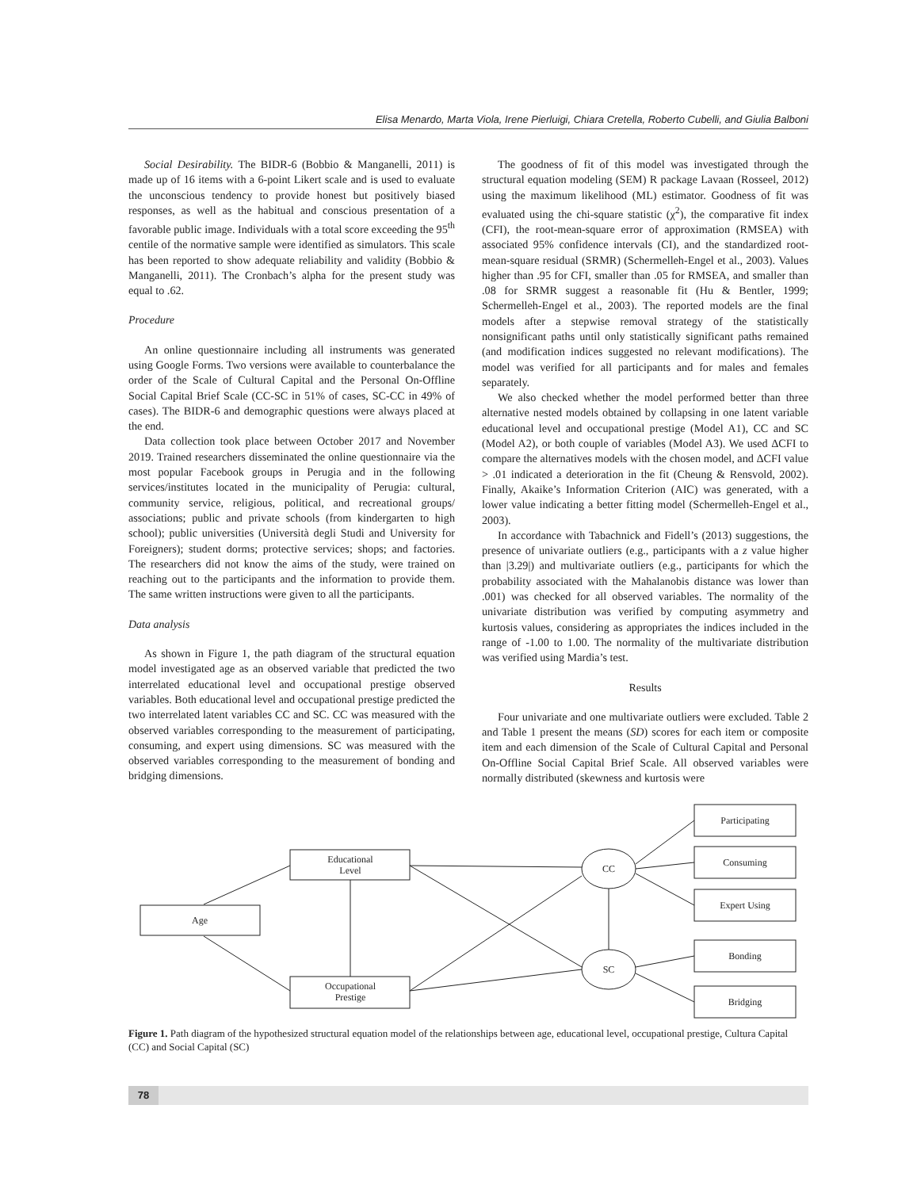Elisa Menardo, Marta Viola, Irene Pierluigi, Chiara Cretella, Roberto Cubelli, and Giulia Balboni
Social Desirability. The BIDR-6 (Bobbio & Manganelli, 2011) is made up of 16 items with a 6-point Likert scale and is used to evaluate the unconscious tendency to provide honest but positively biased responses, as well as the habitual and conscious presentation of a favorable public image. Individuals with a total score exceeding the 95<sup>th</sup> centile of the normative sample were identified as simulators. This scale has been reported to show adequate reliability and validity (Bobbio & Manganelli, 2011). The Cronbach’s alpha for the present study was equal to .62.
Procedure
An online questionnaire including all instruments was generated using Google Forms. Two versions were available to counterbalance the order of the Scale of Cultural Capital and the Personal On-Offline Social Capital Brief Scale (CC-SC in 51% of cases, SC-CC in 49% of cases). The BIDR-6 and demographic questions were always placed at the end.
Data collection took place between October 2017 and November 2019. Trained researchers disseminated the online questionnaire via the most popular Facebook groups in Perugia and in the following services/institutes located in the municipality of Perugia: cultural, community service, religious, political, and recreational groups/ associations; public and private schools (from kindergarten to high school); public universities (Università degli Studi and University for Foreigners); student dorms; protective services; shops; and factories. The researchers did not know the aims of the study, were trained on reaching out to the participants and the information to provide them. The same written instructions were given to all the participants.
Data analysis
As shown in Figure 1, the path diagram of the structural equation model investigated age as an observed variable that predicted the two interrelated educational level and occupational prestige observed variables. Both educational level and occupational prestige predicted the two interrelated latent variables CC and SC. CC was measured with the observed variables corresponding to the measurement of participating, consuming, and expert using dimensions. SC was measured with the observed variables corresponding to the measurement of bonding and bridging dimensions.
The goodness of fit of this model was investigated through the structural equation modeling (SEM) R package Lavaan (Rosseel, 2012) using the maximum likelihood (ML) estimator. Goodness of fit was evaluated using the chi-square statistic (χ<sup>2</sup>), the comparative fit index (CFI), the root-mean-square error of approximation (RMSEA) with associated 95% confidence intervals (CI), and the standardized root-mean-square residual (SRMR) (Schermelleh-Engel et al., 2003). Values higher than .95 for CFI, smaller than .05 for RMSEA, and smaller than .08 for SRMR suggest a reasonable fit (Hu & Bentler, 1999; Schermelleh-Engel et al., 2003). The reported models are the final models after a stepwise removal strategy of the statistically nonsignificant paths until only statistically significant paths remained (and modification indices suggested no relevant modifications). The model was verified for all participants and for males and females separately.
We also checked whether the model performed better than three alternative nested models obtained by collapsing in one latent variable educational level and occupational prestige (Model A1), CC and SC (Model A2), or both couple of variables (Model A3). We used ΔCFI to compare the alternatives models with the chosen model, and ΔCFI value > .01 indicated a deterioration in the fit (Cheung & Rensvold, 2002). Finally, Akaike’s Information Criterion (AIC) was generated, with a lower value indicating a better fitting model (Schermelleh-Engel et al., 2003).
In accordance with Tabachnick and Fidell’s (2013) suggestions, the presence of univariate outliers (e.g., participants with a z value higher than |3.29|) and multivariate outliers (e.g., participants for which the probability associated with the Mahalanobis distance was lower than .001) was checked for all observed variables. The normality of the univariate distribution was verified by computing asymmetry and kurtosis values, considering as appropriates the indices included in the range of -1.00 to 1.00. The normality of the multivariate distribution was verified using Mardia’s test.
Results
Four univariate and one multivariate outliers were excluded. Table 2 and Table 1 present the means (SD) scores for each item or composite item and each dimension of the Scale of Cultural Capital and Personal On-Offline Social Capital Brief Scale. All observed variables were normally distributed (skewness and kurtosis were
Age
Educational
Level
Occupational
Prestige
CC
SC
Participating
Consuming
Expert Using
Bonding
Bridging
Figure 1. Path diagram of the hypothesized structural equation model of the relationships between age, educational level, occupational prestige, Cultura Capital (CC) and Social Capital (SC)
78